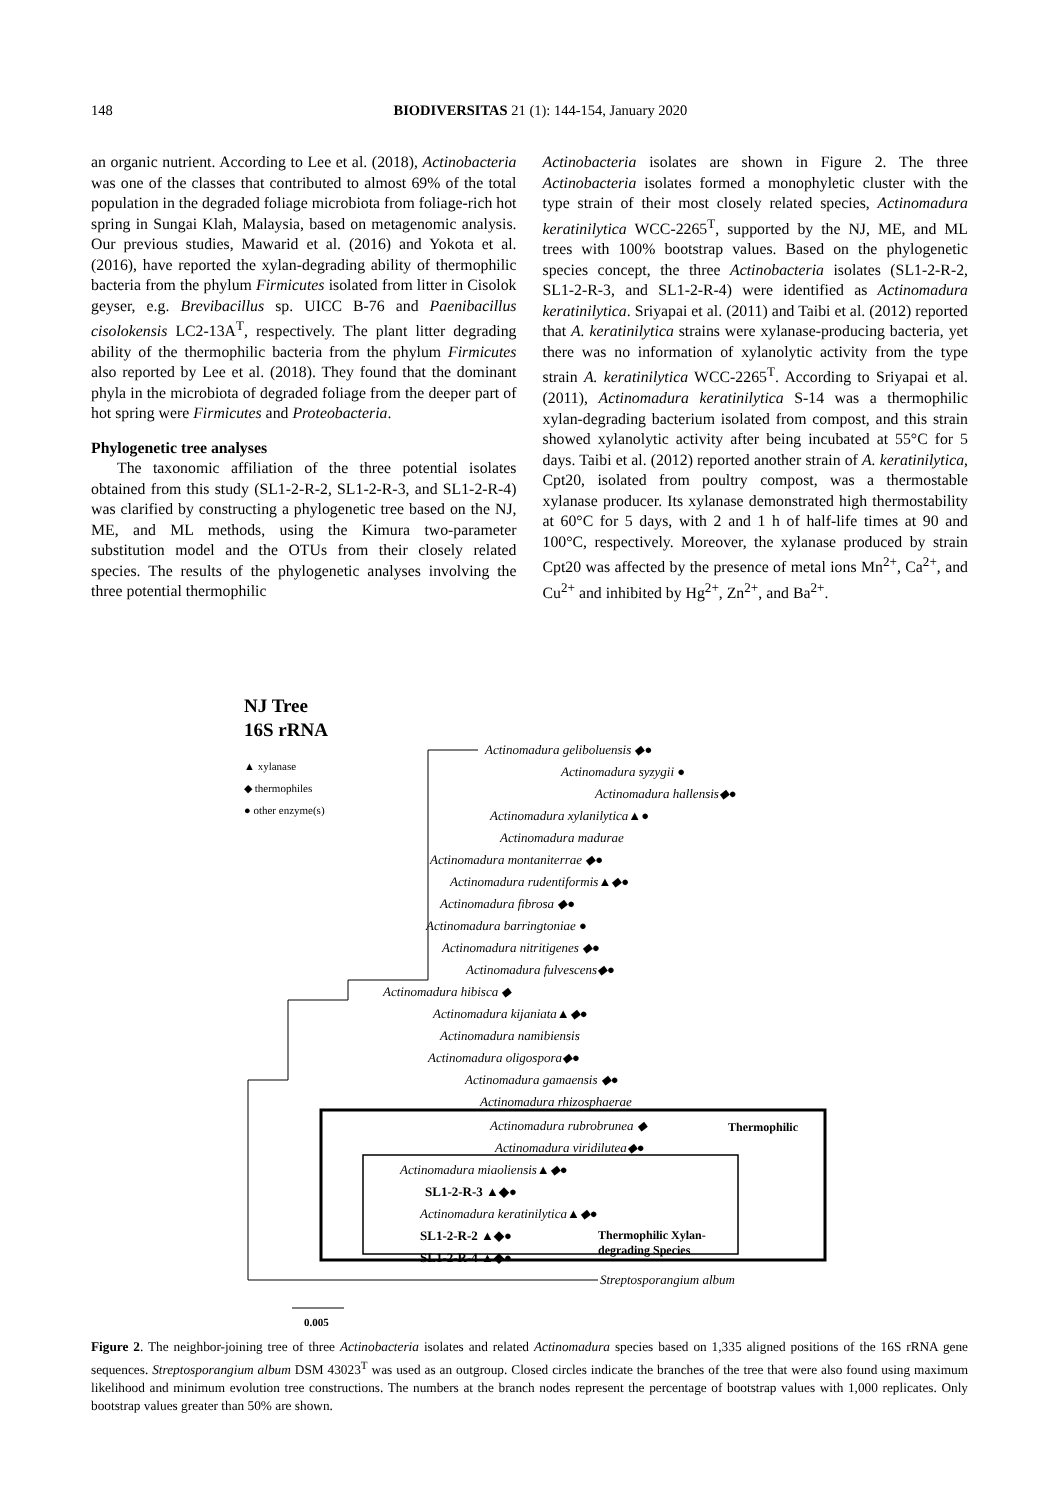148 BIODIVERSITAS 21 (1): 144-154, January 2020
an organic nutrient. According to Lee et al. (2018), Actinobacteria was one of the classes that contributed to almost 69% of the total population in the degraded foliage microbiota from foliage-rich hot spring in Sungai Klah, Malaysia, based on metagenomic analysis. Our previous studies, Mawarid et al. (2016) and Yokota et al. (2016), have reported the xylan-degrading ability of thermophilic bacteria from the phylum Firmicutes isolated from litter in Cisolok geyser, e.g. Brevibacillus sp. UICC B-76 and Paenibacillus cisolokensis LC2-13A<sup>T</sup>, respectively. The plant litter degrading ability of the thermophilic bacteria from the phylum Firmicutes also reported by Lee et al. (2018). They found that the dominant phyla in the microbiota of degraded foliage from the deeper part of hot spring were Firmicutes and Proteobacteria.
Phylogenetic tree analyses
The taxonomic affiliation of the three potential isolates obtained from this study (SL1-2-R-2, SL1-2-R-3, and SL1-2-R-4) was clarified by constructing a phylogenetic tree based on the NJ, ME, and ML methods, using the Kimura two-parameter substitution model and the OTUs from their closely related species. The results of the phylogenetic analyses involving the three potential thermophilic
Actinobacteria isolates are shown in Figure 2. The three Actinobacteria isolates formed a monophyletic cluster with the type strain of their most closely related species, Actinomadura keratinilytica WCC-2265<sup>T</sup>, supported by the NJ, ME, and ML trees with 100% bootstrap values. Based on the phylogenetic species concept, the three Actinobacteria isolates (SL1-2-R-2, SL1-2-R-3, and SL1-2-R-4) were identified as Actinomadura keratinilytica. Sriyapai et al. (2011) and Taibi et al. (2012) reported that A. keratinilytica strains were xylanase-producing bacteria, yet there was no information of xylanolytic activity from the type strain A. keratinilytica WCC-2265<sup>T</sup>. According to Sriyapai et al. (2011), Actinomadura keratinilytica S-14 was a thermophilic xylan-degrading bacterium isolated from compost, and this strain showed xylanolytic activity after being incubated at 55°C for 5 days. Taibi et al. (2012) reported another strain of A. keratinilytica, Cpt20, isolated from poultry compost, was a thermostable xylanase producer. Its xylanase demonstrated high thermostability at 60°C for 5 days, with 2 and 1 h of half-life times at 90 and 100°C, respectively. Moreover, the xylanase produced by strain Cpt20 was affected by the presence of metal ions Mn<sup>2+</sup>, Ca<sup>2+</sup>, and Cu<sup>2+</sup> and inhibited by Hg<sup>2+</sup>, Zn<sup>2+</sup>, and Ba<sup>2+</sup>.
NJ Tree
16S rRNA
▲ xylanase
◆ thermophiles
● other enzyme(s)
Actinomadura geliboluensis ◆●
Actinomadura syzygii ●
Actinomadura hallensis◆●
Actinomadura xylanilytica▲●
Actinomadura madurae
Actinomadura montaniterrae ◆●
Actinomadura rudentiformis▲◆●
Actinomadura fibrosa ◆●
Actinomadura barringtoniae ●
Actinomadura nitritigenes ◆●
Actinomadura fulvescens◆●
Actinomadura hibisca ◆
Actinomadura kijaniata▲◆●
Actinomadura namibiensis
Actinomadura oligospora◆●
Actinomadura gamaensis ◆●
Actinomadura rhizosphaerae
Actinomadura rubrobrunea ◆
Actinomadura viridilutea◆●
Thermophilic
Actinomadura miaoliensis▲◆●
SL1-2-R-3 ▲◆●
Actinomadura keratinilytica▲◆●
SL1-2-R-2 ▲◆●
Thermophilic Xylan-
degrading Species
SL1-2-R-4 ▲◆●
Streptosporangium album
0.005
Figure 2. The neighbor-joining tree of three Actinobacteria isolates and related Actinomadura species based on 1,335 aligned positions of the 16S rRNA gene sequences. Streptosporangium album DSM 43023<sup>T</sup> was used as an outgroup. Closed circles indicate the branches of the tree that were also found using maximum likelihood and minimum evolution tree constructions. The numbers at the branch nodes represent the percentage of bootstrap values with 1,000 replicates. Only bootstrap values greater than 50% are shown.